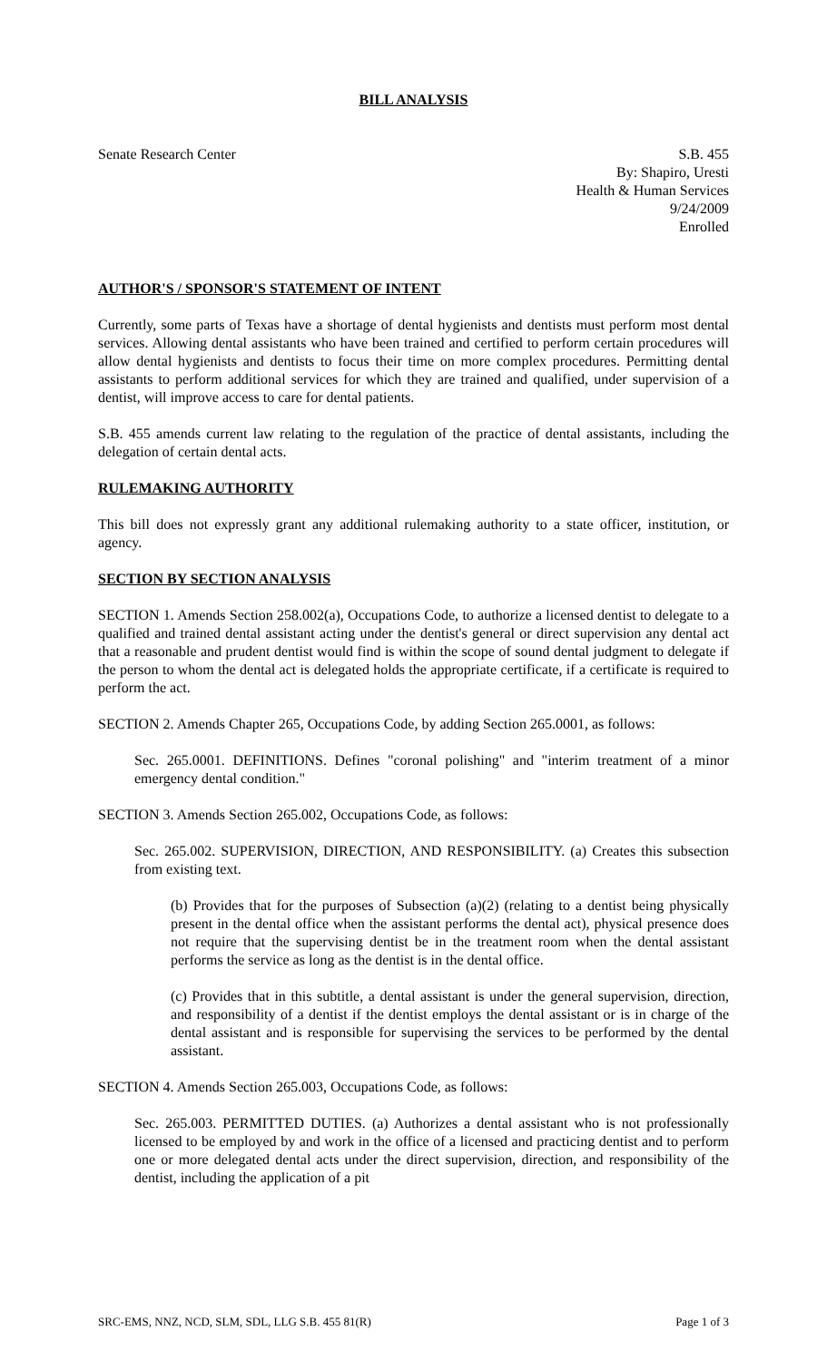BILL ANALYSIS
Senate Research Center S.B. 455
By: Shapiro, Uresti
Health & Human Services
9/24/2009
Enrolled
AUTHOR'S / SPONSOR'S STATEMENT OF INTENT
Currently, some parts of Texas have a shortage of dental hygienists and dentists must perform most dental services. Allowing dental assistants who have been trained and certified to perform certain procedures will allow dental hygienists and dentists to focus their time on more complex procedures. Permitting dental assistants to perform additional services for which they are trained and qualified, under supervision of a dentist, will improve access to care for dental patients.
S.B. 455 amends current law relating to the regulation of the practice of dental assistants, including the delegation of certain dental acts.
RULEMAKING AUTHORITY
This bill does not expressly grant any additional rulemaking authority to a state officer, institution, or agency.
SECTION BY SECTION ANALYSIS
SECTION 1. Amends Section 258.002(a), Occupations Code, to authorize a licensed dentist to delegate to a qualified and trained dental assistant acting under the dentist's general or direct supervision any dental act that a reasonable and prudent dentist would find is within the scope of sound dental judgment to delegate if the person to whom the dental act is delegated holds the appropriate certificate, if a certificate is required to perform the act.
SECTION 2. Amends Chapter 265, Occupations Code, by adding Section 265.0001, as follows:
Sec. 265.0001. DEFINITIONS. Defines "coronal polishing" and "interim treatment of a minor emergency dental condition."
SECTION 3. Amends Section 265.002, Occupations Code, as follows:
Sec. 265.002. SUPERVISION, DIRECTION, AND RESPONSIBILITY. (a) Creates this subsection from existing text.
(b) Provides that for the purposes of Subsection (a)(2) (relating to a dentist being physically present in the dental office when the assistant performs the dental act), physical presence does not require that the supervising dentist be in the treatment room when the dental assistant performs the service as long as the dentist is in the dental office.
(c) Provides that in this subtitle, a dental assistant is under the general supervision, direction, and responsibility of a dentist if the dentist employs the dental assistant or is in charge of the dental assistant and is responsible for supervising the services to be performed by the dental assistant.
SECTION 4. Amends Section 265.003, Occupations Code, as follows:
Sec. 265.003. PERMITTED DUTIES. (a) Authorizes a dental assistant who is not professionally licensed to be employed by and work in the office of a licensed and practicing dentist and to perform one or more delegated dental acts under the direct supervision, direction, and responsibility of the dentist, including the application of a pit
SRC-EMS, NNZ, NCD, SLM, SDL, LLG S.B. 455 81(R) Page 1 of 3